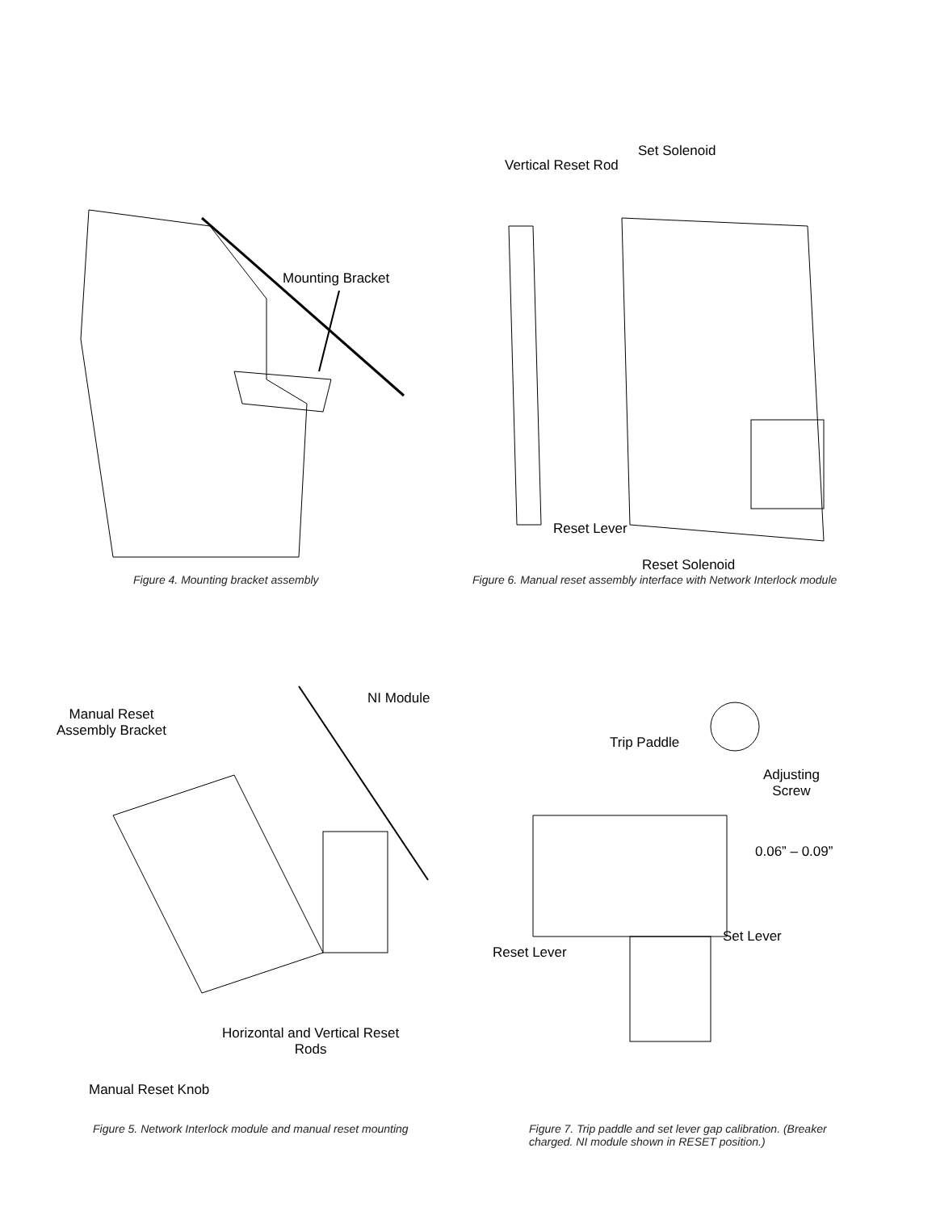Mounting Bracket
Figure 4. Mounting bracket assembly
Vertical Reset Rod
Set Solenoid
Reset Lever
Reset Solenoid
Figure 6. Manual reset assembly interface with Network Interlock module
Manual Reset
Assembly Bracket
NI Module
Horizontal and Vertical Reset
Rods
Manual Reset Knob
Figure 5. Network Interlock module and manual reset mounting
Trip Paddle
Adjusting
Screw
0.06” – 0.09”
Set Lever
Reset Lever
Figure 7. Trip paddle and set lever gap calibration. (Breaker charged. NI module shown in RESET position.)